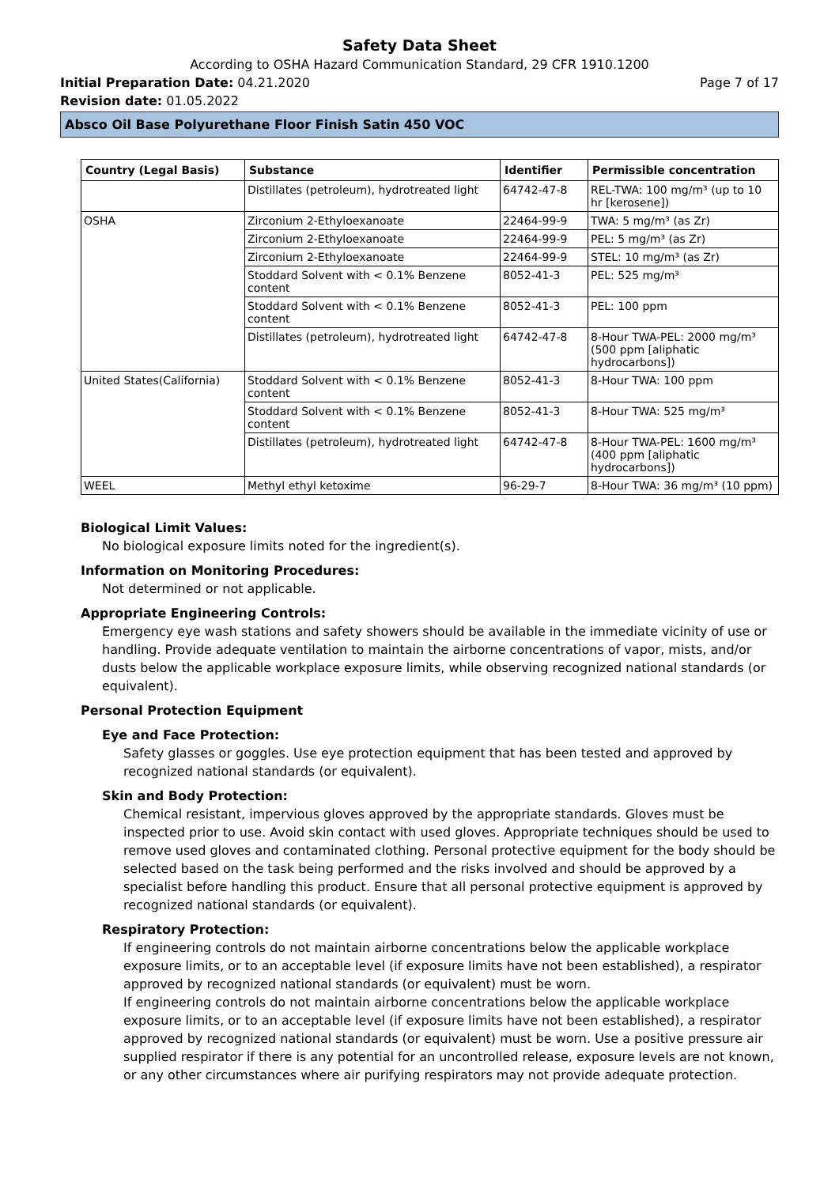Safety Data Sheet
According to OSHA Hazard Communication Standard, 29 CFR 1910.1200
Initial Preparation Date: 04.21.2020 Page 7 of 17
Revision date: 01.05.2022
Absco Oil Base Polyurethane Floor Finish Satin 450 VOC
| Country (Legal Basis) | Substance | Identifier | Permissible concentration |
| --- | --- | --- | --- |
| | Distillates (petroleum), hydrotreated light | 64742-47-8 | REL-TWA: 100 mg/m³ (up to 10 hr [kerosene]) |
| OSHA | Zirconium 2-Ethyloexanoate | 22464-99-9 | TWA: 5 mg/m³ (as Zr) |
| | Zirconium 2-Ethyloexanoate | 22464-99-9 | PEL: 5 mg/m³ (as Zr) |
| | Zirconium 2-Ethyloexanoate | 22464-99-9 | STEL: 10 mg/m³ (as Zr) |
| | Stoddard Solvent with < 0.1% Benzene content | 8052-41-3 | PEL: 525 mg/m³ |
| | Stoddard Solvent with < 0.1% Benzene content | 8052-41-3 | PEL: 100 ppm |
| | Distillates (petroleum), hydrotreated light | 64742-47-8 | 8-Hour TWA-PEL: 2000 mg/m³ (500 ppm [aliphatic hydrocarbons]) |
| United States(California) | Stoddard Solvent with < 0.1% Benzene content | 8052-41-3 | 8-Hour TWA: 100 ppm |
| | Stoddard Solvent with < 0.1% Benzene content | 8052-41-3 | 8-Hour TWA: 525 mg/m³ |
| | Distillates (petroleum), hydrotreated light | 64742-47-8 | 8-Hour TWA-PEL: 1600 mg/m³ (400 ppm [aliphatic hydrocarbons]) |
| WEEL | Methyl ethyl ketoxime | 96-29-7 | 8-Hour TWA: 36 mg/m³ (10 ppm) |
Biological Limit Values:
No biological exposure limits noted for the ingredient(s).
Information on Monitoring Procedures:
Not determined or not applicable.
Appropriate Engineering Controls:
Emergency eye wash stations and safety showers should be available in the immediate vicinity of use or handling. Provide adequate ventilation to maintain the airborne concentrations of vapor, mists, and/or dusts below the applicable workplace exposure limits, while observing recognized national standards (or equivalent).
Personal Protection Equipment
Eye and Face Protection:
Safety glasses or goggles. Use eye protection equipment that has been tested and approved by recognized national standards (or equivalent).
Skin and Body Protection:
Chemical resistant, impervious gloves approved by the appropriate standards. Gloves must be inspected prior to use. Avoid skin contact with used gloves. Appropriate techniques should be used to remove used gloves and contaminated clothing. Personal protective equipment for the body should be selected based on the task being performed and the risks involved and should be approved by a specialist before handling this product. Ensure that all personal protective equipment is approved by recognized national standards (or equivalent).
Respiratory Protection:
If engineering controls do not maintain airborne concentrations below the applicable workplace exposure limits, or to an acceptable level (if exposure limits have not been established), a respirator approved by recognized national standards (or equivalent) must be worn.
If engineering controls do not maintain airborne concentrations below the applicable workplace exposure limits, or to an acceptable level (if exposure limits have not been established), a respirator approved by recognized national standards (or equivalent) must be worn. Use a positive pressure air supplied respirator if there is any potential for an uncontrolled release, exposure levels are not known, or any other circumstances where air purifying respirators may not provide adequate protection.